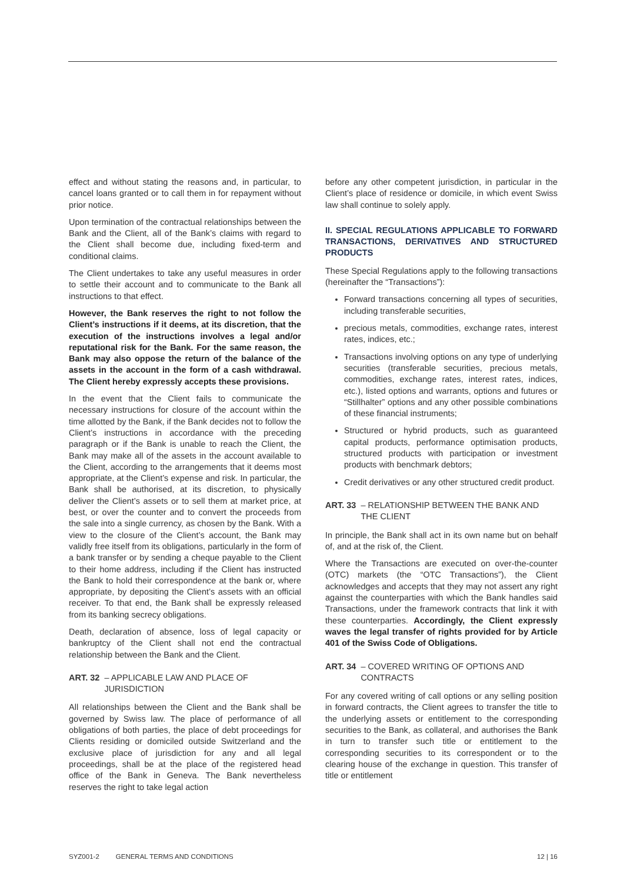effect and without stating the reasons and, in particular, to cancel loans granted or to call them in for repayment without prior notice.
Upon termination of the contractual relationships between the Bank and the Client, all of the Bank’s claims with regard to the Client shall become due, including fixed-term and conditional claims.
The Client undertakes to take any useful measures in order to settle their account and to communicate to the Bank all instructions to that effect.
However, the Bank reserves the right to not follow the Client’s instructions if it deems, at its discretion, that the execution of the instructions involves a legal and/or reputational risk for the Bank. For the same reason, the Bank may also oppose the return of the balance of the assets in the account in the form of a cash withdrawal. The Client hereby expressly accepts these provisions.
In the event that the Client fails to communicate the necessary instructions for closure of the account within the time allotted by the Bank, if the Bank decides not to follow the Client’s instructions in accordance with the preceding paragraph or if the Bank is unable to reach the Client, the Bank may make all of the assets in the account available to the Client, according to the arrangements that it deems most appropriate, at the Client’s expense and risk. In particular, the Bank shall be authorised, at its discretion, to physically deliver the Client’s assets or to sell them at market price, at best, or over the counter and to convert the proceeds from the sale into a single currency, as chosen by the Bank. With a view to the closure of the Client’s account, the Bank may validly free itself from its obligations, particularly in the form of a bank transfer or by sending a cheque payable to the Client to their home address, including if the Client has instructed the Bank to hold their correspondence at the bank or, where appropriate, by depositing the Client’s assets with an official receiver. To that end, the Bank shall be expressly released from its banking secrecy obligations.
Death, declaration of absence, loss of legal capacity or bankruptcy of the Client shall not end the contractual relationship between the Bank and the Client.
ART. 32 – APPLICABLE LAW AND PLACE OF JURISDICTION
All relationships between the Client and the Bank shall be governed by Swiss law. The place of performance of all obligations of both parties, the place of debt proceedings for Clients residing or domiciled outside Switzerland and the exclusive place of jurisdiction for any and all legal proceedings, shall be at the place of the registered head office of the Bank in Geneva. The Bank nevertheless reserves the right to take legal action
before any other competent jurisdiction, in particular in the Client’s place of residence or domicile, in which event Swiss law shall continue to solely apply.
II. SPECIAL REGULATIONS APPLICABLE TO FORWARD TRANSACTIONS, DERIVATIVES AND STRUCTURED PRODUCTS
These Special Regulations apply to the following transactions (hereinafter the “Transactions”):
Forward transactions concerning all types of securities, including transferable securities,
precious metals, commodities, exchange rates, interest rates, indices, etc.;
Transactions involving options on any type of underlying securities (transferable securities, precious metals, commodities, exchange rates, interest rates, indices, etc.), listed options and warrants, options and futures or “Stillhalter” options and any other possible combinations of these financial instruments;
Structured or hybrid products, such as guaranteed capital products, performance optimisation products, structured products with participation or investment products with benchmark debtors;
Credit derivatives or any other structured credit product.
ART. 33 – RELATIONSHIP BETWEEN THE BANK AND THE CLIENT
In principle, the Bank shall act in its own name but on behalf of, and at the risk of, the Client.
Where the Transactions are executed on over-the-counter (OTC) markets (the “OTC Transactions”), the Client acknowledges and accepts that they may not assert any right against the counterparties with which the Bank handles said Transactions, under the framework contracts that link it with these counterparties. Accordingly, the Client expressly waves the legal transfer of rights provided for by Article 401 of the Swiss Code of Obligations.
ART. 34 – COVERED WRITING OF OPTIONS AND CONTRACTS
For any covered writing of call options or any selling position in forward contracts, the Client agrees to transfer the title to the underlying assets or entitlement to the corresponding securities to the Bank, as collateral, and authorises the Bank in turn to transfer such title or entitlement to the corresponding securities to its correspondent or to the clearing house of the exchange in question. This transfer of title or entitlement
SYZ001-2 GENERAL TERMS AND CONDITIONS 12 | 16